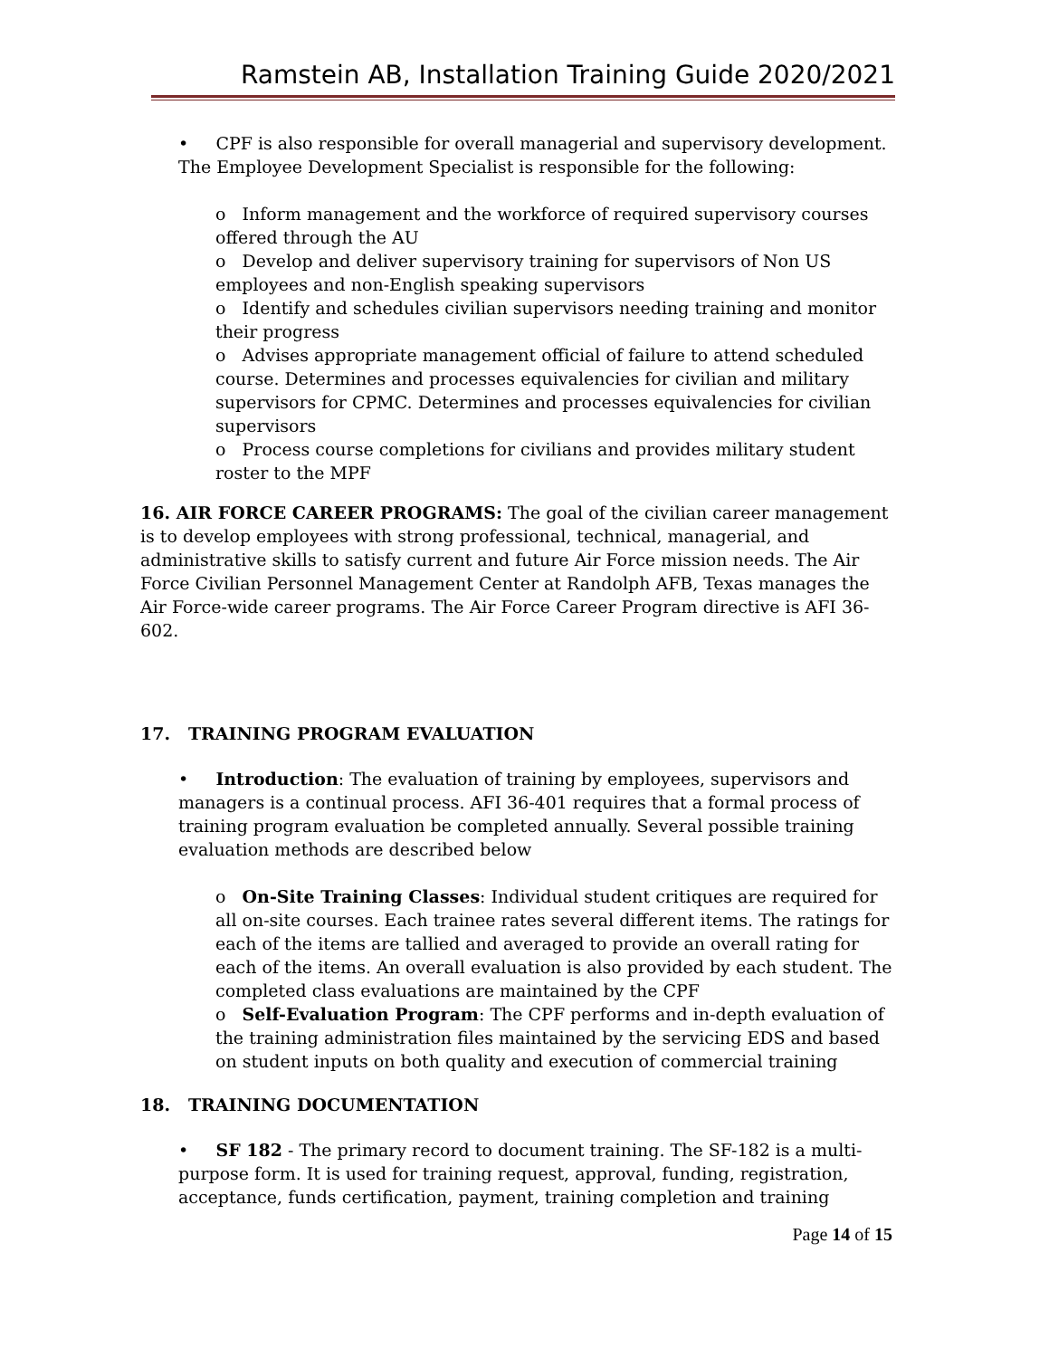Ramstein AB, Installation Training Guide 2020/2021
• CPF is also responsible for overall managerial and supervisory development. The Employee Development Specialist is responsible for the following:
o Inform management and the workforce of required supervisory courses offered through the AU
o Develop and deliver supervisory training for supervisors of Non US employees and non-English speaking supervisors
o Identify and schedules civilian supervisors needing training and monitor their progress
o Advises appropriate management official of failure to attend scheduled course. Determines and processes equivalencies for civilian and military supervisors for CPMC. Determines and processes equivalencies for civilian supervisors
o Process course completions for civilians and provides military student roster to the MPF
16. AIR FORCE CAREER PROGRAMS: The goal of the civilian career management is to develop employees with strong professional, technical, managerial, and administrative skills to satisfy current and future Air Force mission needs. The Air Force Civilian Personnel Management Center at Randolph AFB, Texas manages the Air Force-wide career programs. The Air Force Career Program directive is AFI 36-602.
17. TRAINING PROGRAM EVALUATION
• Introduction: The evaluation of training by employees, supervisors and managers is a continual process. AFI 36-401 requires that a formal process of training program evaluation be completed annually. Several possible training evaluation methods are described below
o On-Site Training Classes: Individual student critiques are required for all on-site courses. Each trainee rates several different items. The ratings for each of the items are tallied and averaged to provide an overall rating for each of the items. An overall evaluation is also provided by each student. The completed class evaluations are maintained by the CPF
o Self-Evaluation Program: The CPF performs and in-depth evaluation of the training administration files maintained by the servicing EDS and based on student inputs on both quality and execution of commercial training
18. TRAINING DOCUMENTATION
• SF 182 - The primary record to document training. The SF-182 is a multi-purpose form. It is used for training request, approval, funding, registration, acceptance, funds certification, payment, training completion and training
Page 14 of 15